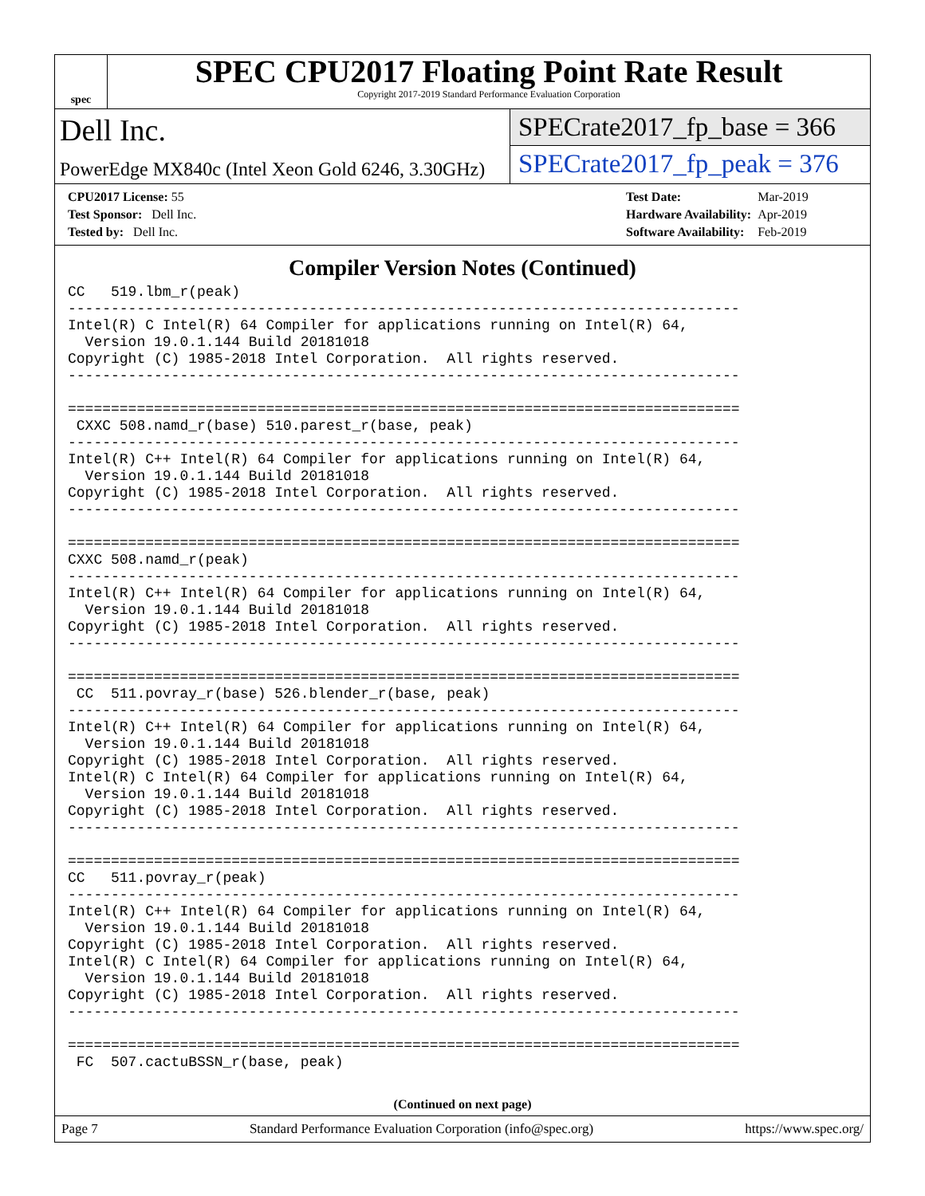spec
SPEC CPU2017 Floating Point Rate Result
Copyright 2017-2019 Standard Performance Evaluation Corporation
Dell Inc.
PowerEdge MX840c (Intel Xeon Gold 6246, 3.30GHz)
SPECrate2017_fp_base = 366
SPECrate2017_fp_peak = 376
| CPU2017 License: 55 |
| Test Sponsor: Dell Inc. |
| Tested by: Dell Inc. |
| Test Date: | Mar-2019 |
| Hardware Availability: | Apr-2019 |
| Software Availability: | Feb-2019 |
Compiler Version Notes (Continued)
CC   519.lbm_r(peak)
------------------------------------------------------------------------------
Intel(R) C Intel(R) 64 Compiler for applications running on Intel(R) 64,
  Version 19.0.1.144 Build 20181018
Copyright (C) 1985-2018 Intel Corporation.  All rights reserved.
------------------------------------------------------------------------------

==============================================================================
 CXXC 508.namd_r(base) 510.parest_r(base, peak)
------------------------------------------------------------------------------
Intel(R) C++ Intel(R) 64 Compiler for applications running on Intel(R) 64,
  Version 19.0.1.144 Build 20181018
Copyright (C) 1985-2018 Intel Corporation.  All rights reserved.
------------------------------------------------------------------------------

==============================================================================
CXXC 508.namd_r(peak)
------------------------------------------------------------------------------
Intel(R) C++ Intel(R) 64 Compiler for applications running on Intel(R) 64,
  Version 19.0.1.144 Build 20181018
Copyright (C) 1985-2018 Intel Corporation.  All rights reserved.
------------------------------------------------------------------------------

==============================================================================
 CC  511.povray_r(base) 526.blender_r(base, peak)
------------------------------------------------------------------------------
Intel(R) C++ Intel(R) 64 Compiler for applications running on Intel(R) 64,
  Version 19.0.1.144 Build 20181018
Copyright (C) 1985-2018 Intel Corporation.  All rights reserved.
Intel(R) C Intel(R) 64 Compiler for applications running on Intel(R) 64,
  Version 19.0.1.144 Build 20181018
Copyright (C) 1985-2018 Intel Corporation.  All rights reserved.
------------------------------------------------------------------------------

==============================================================================
CC   511.povray_r(peak)
------------------------------------------------------------------------------
Intel(R) C++ Intel(R) 64 Compiler for applications running on Intel(R) 64,
  Version 19.0.1.144 Build 20181018
Copyright (C) 1985-2018 Intel Corporation.  All rights reserved.
Intel(R) C Intel(R) 64 Compiler for applications running on Intel(R) 64,
  Version 19.0.1.144 Build 20181018
Copyright (C) 1985-2018 Intel Corporation.  All rights reserved.
------------------------------------------------------------------------------

==============================================================================
 FC  507.cactuBSSN_r(base, peak)
(Continued on next page)
Page 7 Standard Performance Evaluation Corporation (info@spec.org) https://www.spec.org/